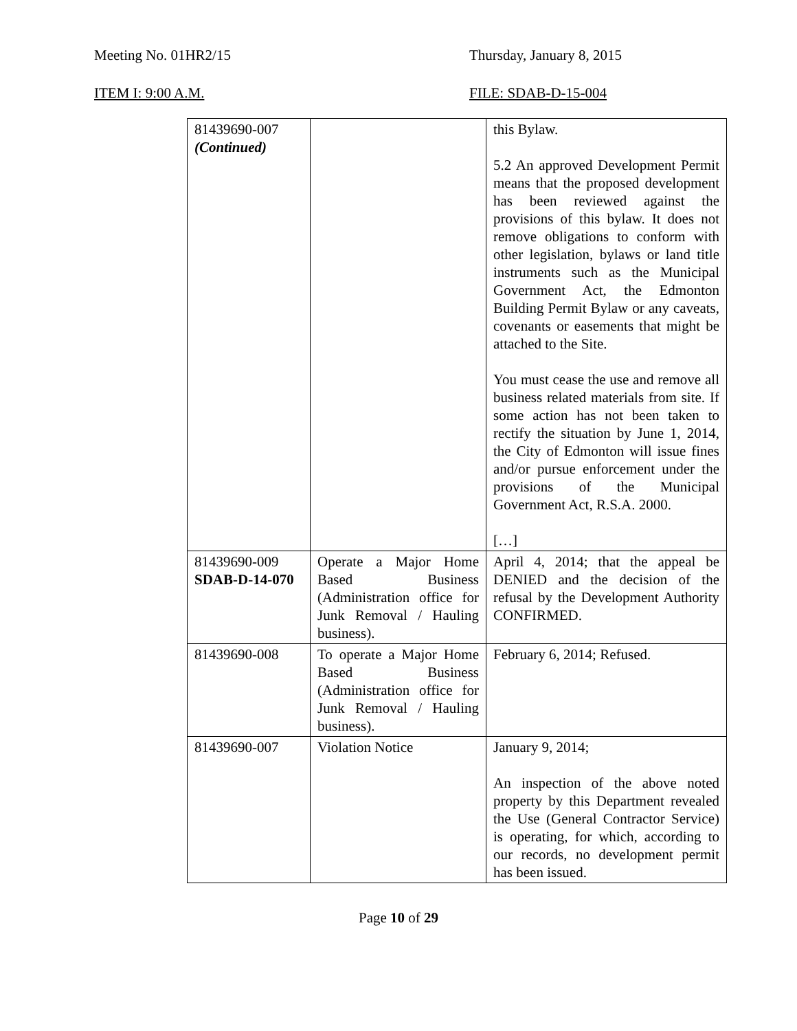Meeting No. 01HR2/15 Thursday, January 8, 2015
ITEM I: 9:00 A.M. FILE: SDAB-D-15-004
| 81439690-007 (Continued) | | this Bylaw. 5.2 An approved Development Permit means that the proposed development has been reviewed against the provisions of this bylaw. It does not remove obligations to conform with other legislation, bylaws or land title instruments such as the Municipal Government Act, the Edmonton Building Permit Bylaw or any caveats, covenants or easements that might be attached to the Site. You must cease the use and remove all business related materials from site. If some action has not been taken to rectify the situation by June 1, 2014, the City of Edmonton will issue fines and/or pursue enforcement under the provisions of the Municipal Government Act, R.S.A. 2000. […] |
| 81439690-009 SDAB-D-14-070 | Operate a Major Home Based Business (Administration office for Junk Removal / Hauling business). | April 4, 2014; that the appeal be DENIED and the decision of the refusal by the Development Authority CONFIRMED. |
| 81439690-008 | To operate a Major Home Based Business (Administration office for Junk Removal / Hauling business). | February 6, 2014; Refused. |
| 81439690-007 | Violation Notice | January 9, 2014; An inspection of the above noted property by this Department revealed the Use (General Contractor Service) is operating, for which, according to our records, no development permit has been issued. |
Page 10 of 29